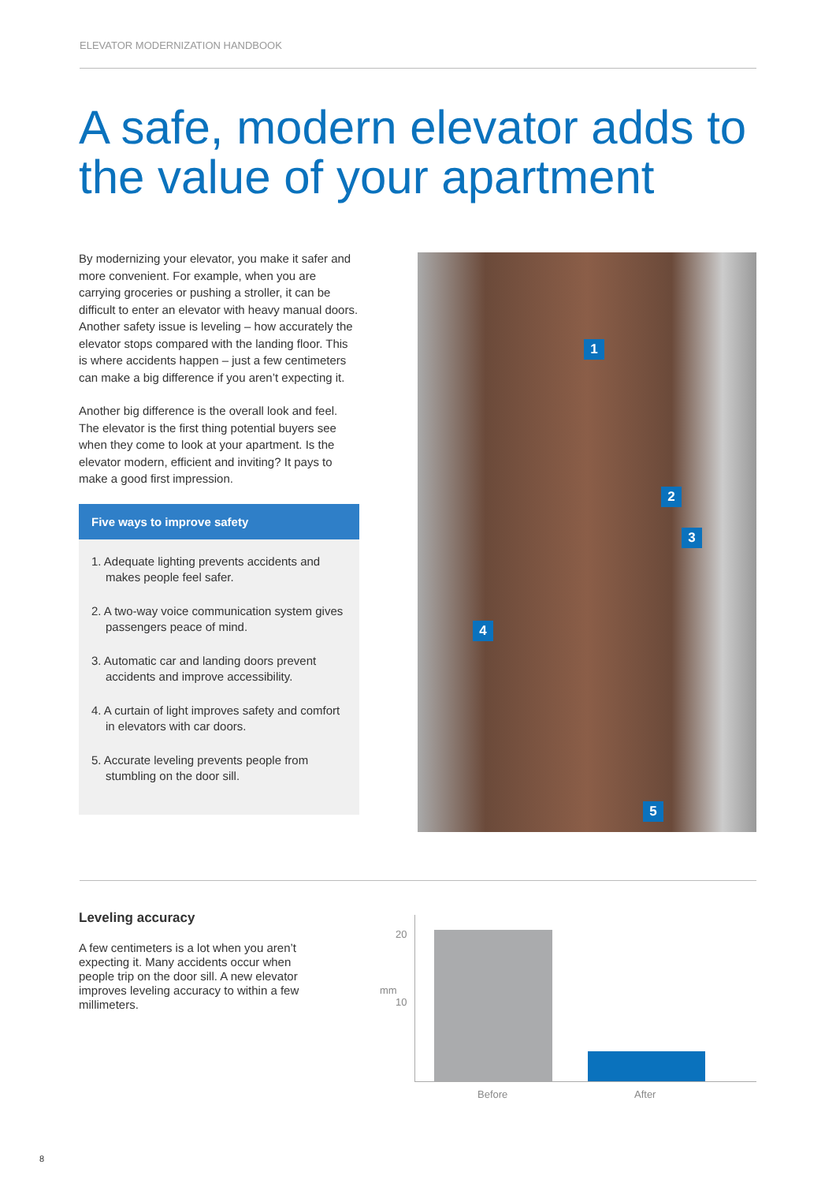ELEVATOR MODERNIZATION HANDBOOK
A safe, modern elevator adds to the value of your apartment
By modernizing your elevator, you make it safer and more convenient. For example, when you are carrying groceries or pushing a stroller, it can be difficult to enter an elevator with heavy manual doors. Another safety issue is leveling – how accurately the elevator stops compared with the landing floor. This is where accidents happen – just a few centimeters can make a big difference if you aren’t expecting it.
Another big difference is the overall look and feel. The elevator is the first thing potential buyers see when they come to look at your apartment. Is the elevator modern, efficient and inviting? It pays to make a good first impression.
Five ways to improve safety
1. Adequate lighting prevents accidents and makes people feel safer.
2. A two-way voice communication system gives passengers peace of mind.
3. Automatic car and landing doors prevent accidents and improve accessibility.
4. A curtain of light improves safety and comfort in elevators with car doors.
5. Accurate leveling prevents people from stumbling on the door sill.
1
2
3
4
5
Leveling accuracy
A few centimeters is a lot when you aren’t expecting it. Many accidents occur when people trip on the door sill. A new elevator improves leveling accuracy to within a few millimeters.
20
10
mm
Before After
8